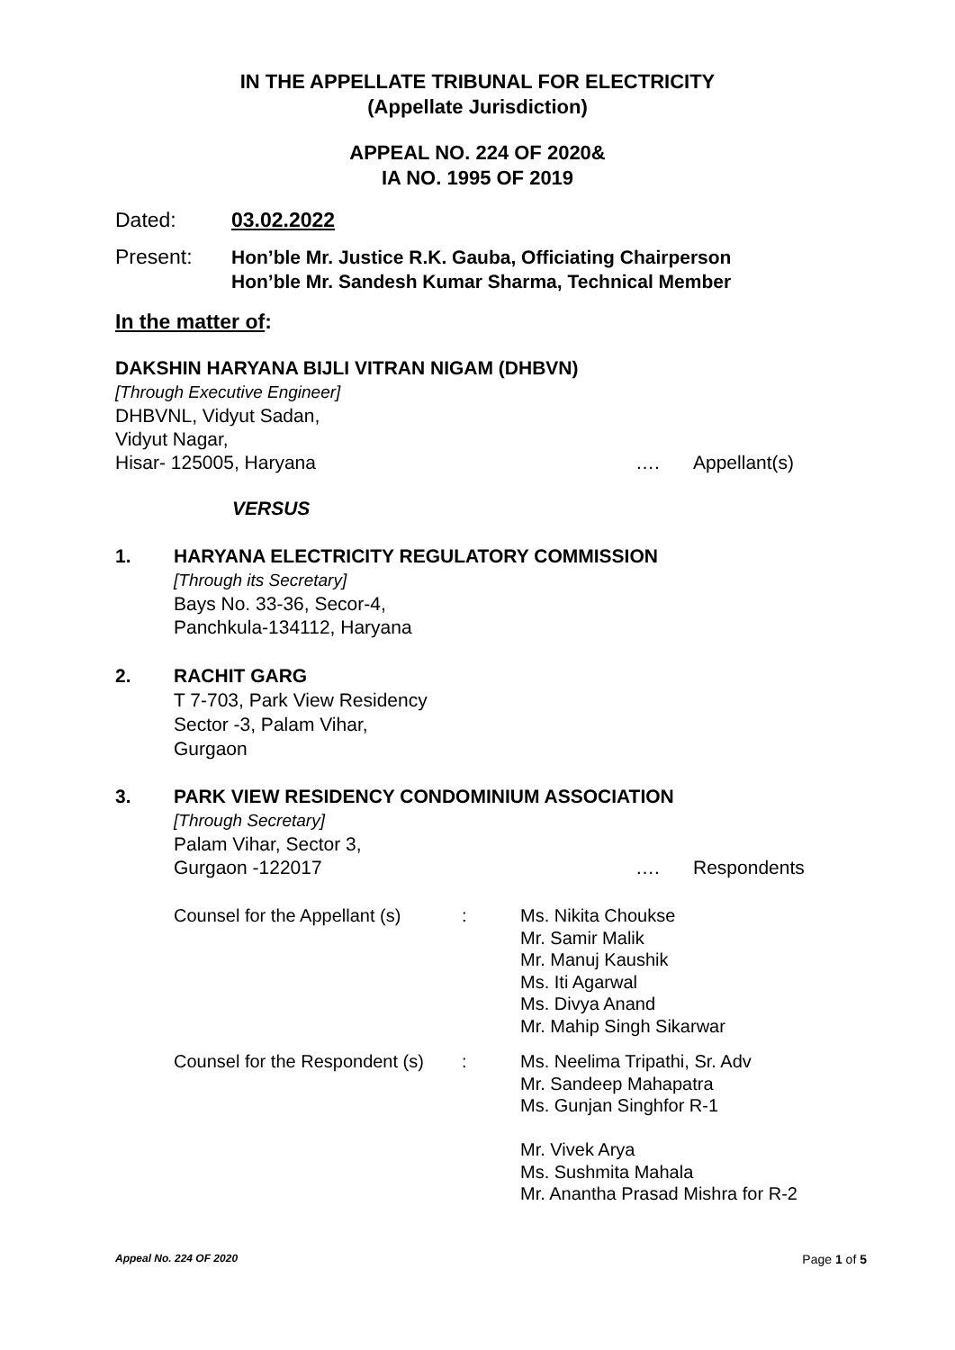IN THE APPELLATE TRIBUNAL FOR ELECTRICITY
(Appellate Jurisdiction)
APPEAL NO. 224 OF 2020&
IA NO. 1995 OF 2019
Dated: 03.02.2022
Present: Hon’ble Mr. Justice R.K. Gauba, Officiating Chairperson
Hon’ble Mr. Sandesh Kumar Sharma, Technical Member
In the matter of:
DAKSHIN HARYANA BIJLI VITRAN NIGAM (DHBVN)
[Through Executive Engineer]
DHBVNL, Vidyut Sadan,
Vidyut Nagar,
Hisar- 125005, Haryana …. Appellant(s)
VERSUS
1.
HARYANA ELECTRICITY REGULATORY COMMISSION
[Through its Secretary]
Bays No. 33-36, Secor-4,
Panchkula-134112, Haryana
2.
RACHIT GARG
T 7-703, Park View Residency
Sector -3, Palam Vihar,
Gurgaon
3.
PARK VIEW RESIDENCY CONDOMINIUM ASSOCIATION
[Through Secretary]
Palam Vihar, Sector 3,
Gurgaon -122017 …. Respondents
| Counsel for the Appellant (s) | : | Ms. Nikita Choukse Mr. Samir Malik Mr. Manuj Kaushik Ms. Iti Agarwal Ms. Divya Anand Mr. Mahip Singh Sikarwar |
| Counsel for the Respondent (s) | : | Ms. Neelima Tripathi, Sr. Adv Mr. Sandeep Mahapatra Ms. Gunjan Singhfor R-1 Mr. Vivek Arya Ms. Sushmita Mahala Mr. Anantha Prasad Mishra for R-2 |
Appeal No. 224 OF 2020 Page 1 of 5